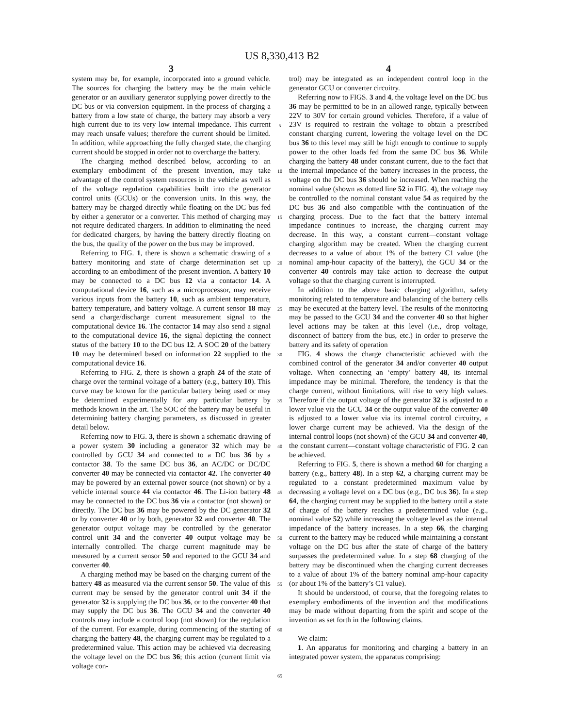US 8,330,413 B2
3
system may be, for example, incorporated into a ground vehicle. The sources for charging the battery may be the main vehicle generator or an auxiliary generator supplying power directly to the DC bus or via conversion equipment. In the process of charging a battery from a low state of charge, the battery may absorb a very high current due to its very low internal impedance. This current may reach unsafe values; therefore the current should be limited. In addition, while approaching the fully charged state, the charging current should be stopped in order not to overcharge the battery.
The charging method described below, according to an exemplary embodiment of the present invention, may take advantage of the control system resources in the vehicle as well as of the voltage regulation capabilities built into the generator control units (GCUs) or the conversion units. In this way, the battery may be charged directly while floating on the DC bus fed by either a generator or a converter. This method of charging may not require dedicated chargers. In addition to eliminating the need for dedicated chargers, by having the battery directly floating on the bus, the quality of the power on the bus may be improved.
Referring to FIG. 1, there is shown a schematic drawing of a battery monitoring and state of charge determination set up according to an embodiment of the present invention. A battery 10 may be connected to a DC bus 12 via a contactor 14. A computational device 16, such as a microprocessor, may receive various inputs from the battery 10, such as ambient temperature, battery temperature, and battery voltage. A current sensor 18 may send a charge/discharge current measurement signal to the computational device 16. The contactor 14 may also send a signal to the computational device 16, the signal depicting the connect status of the battery 10 to the DC bus 12. A SOC 20 of the battery 10 may be determined based on information 22 supplied to the computational device 16.
Referring to FIG. 2, there is shown a graph 24 of the state of charge over the terminal voltage of a battery (e.g., battery 10). This curve may be known for the particular battery being used or may be determined experimentally for any particular battery by methods known in the art. The SOC of the battery may be useful in determining battery charging parameters, as discussed in greater detail below.
Referring now to FIG. 3, there is shown a schematic drawing of a power system 30 including a generator 32 which may be controlled by GCU 34 and connected to a DC bus 36 by a contactor 38. To the same DC bus 36, an AC/DC or DC/DC converter 40 may be connected via contactor 42. The converter 40 may be powered by an external power source (not shown) or by a vehicle internal source 44 via contactor 46. The Li-ion battery 48 may be connected to the DC bus 36 via a contactor (not shown) or directly. The DC bus 36 may be powered by the DC generator 32 or by converter 40 or by both, generator 32 and converter 40. The generator output voltage may be controlled by the generator control unit 34 and the converter 40 output voltage may be internally controlled. The charge current magnitude may be measured by a current sensor 50 and reported to the GCU 34 and converter 40.
A charging method may be based on the charging current of the battery 48 as measured via the current sensor 50. The value of this current may be sensed by the generator control unit 34 if the generator 32 is supplying the DC bus 36, or to the converter 40 that may supply the DC bus 36. The GCU 34 and the converter 40 controls may include a control loop (not shown) for the regulation of the current. For example, during commencing of the starting of charging the battery 48, the charging current may be regulated to a predetermined value. This action may be achieved via decreasing the voltage level on the DC bus 36; this action (current limit via voltage con-
5
10
15
20
25
30
35
40
45
50
55
60
65
4
trol) may be integrated as an independent control loop in the generator GCU or converter circuitry.
Referring now to FIGS. 3 and 4, the voltage level on the DC bus 36 may be permitted to be in an allowed range, typically between 22V to 30V for certain ground vehicles. Therefore, if a value of 23V is required to restrain the voltage to obtain a prescribed constant charging current, lowering the voltage level on the DC bus 36 to this level may still be high enough to continue to supply power to the other loads fed from the same DC bus 36. While charging the battery 48 under constant current, due to the fact that the internal impedance of the battery increases in the process, the voltage on the DC bus 36 should be increased. When reaching the nominal value (shown as dotted line 52 in FIG. 4), the voltage may be controlled to the nominal constant value 54 as required by the DC bus 36 and also compatible with the continuation of the charging process. Due to the fact that the battery internal impedance continues to increase, the charging current may decrease. In this way, a constant current—constant voltage charging algorithm may be created. When the charging current decreases to a value of about 1% of the battery C1 value (the nominal amp-hour capacity of the battery), the GCU 34 or the converter 40 controls may take action to decrease the output voltage so that the charging current is interrupted.
In addition to the above basic charging algorithm, safety monitoring related to temperature and balancing of the battery cells may be executed at the battery level. The results of the monitoring may be passed to the GCU 34 and the converter 40 so that higher level actions may be taken at this level (i.e., drop voltage, disconnect of battery from the bus, etc.) in order to preserve the battery and its safety of operation
FIG. 4 shows the charge characteristic achieved with the combined control of the generator 34 and/or converter 40 output voltage. When connecting an ‘empty’ battery 48, its internal impedance may be minimal. Therefore, the tendency is that the charge current, without limitations, will rise to very high values. Therefore if the output voltage of the generator 32 is adjusted to a lower value via the GCU 34 or the output value of the converter 40 is adjusted to a lower value via its internal control circuitry, a lower charge current may be achieved. Via the design of the internal control loops (not shown) of the GCU 34 and converter 40, the constant current—constant voltage characteristic of FIG. 2 can be achieved.
Referring to FIG. 5, there is shown a method 60 for charging a battery (e.g., battery 48). In a step 62, a charging current may be regulated to a constant predetermined maximum value by decreasing a voltage level on a DC bus (e.g., DC bus 36). In a step 64, the charging current may be supplied to the battery until a state of charge of the battery reaches a predetermined value (e.g., nominal value 52) while increasing the voltage level as the internal impedance of the battery increases. In a step 66, the charging current to the battery may be reduced while maintaining a constant voltage on the DC bus after the state of charge of the battery surpasses the predetermined value. In a step 68 charging of the battery may be discontinued when the charging current decreases to a value of about 1% of the battery nominal amp-hour capacity (or about 1% of the battery’s C1 value).
It should be understood, of course, that the foregoing relates to exemplary embodiments of the invention and that modifications may be made without departing from the spirit and scope of the invention as set forth in the following claims.
We claim:
1. An apparatus for monitoring and charging a battery in an integrated power system, the apparatus comprising: